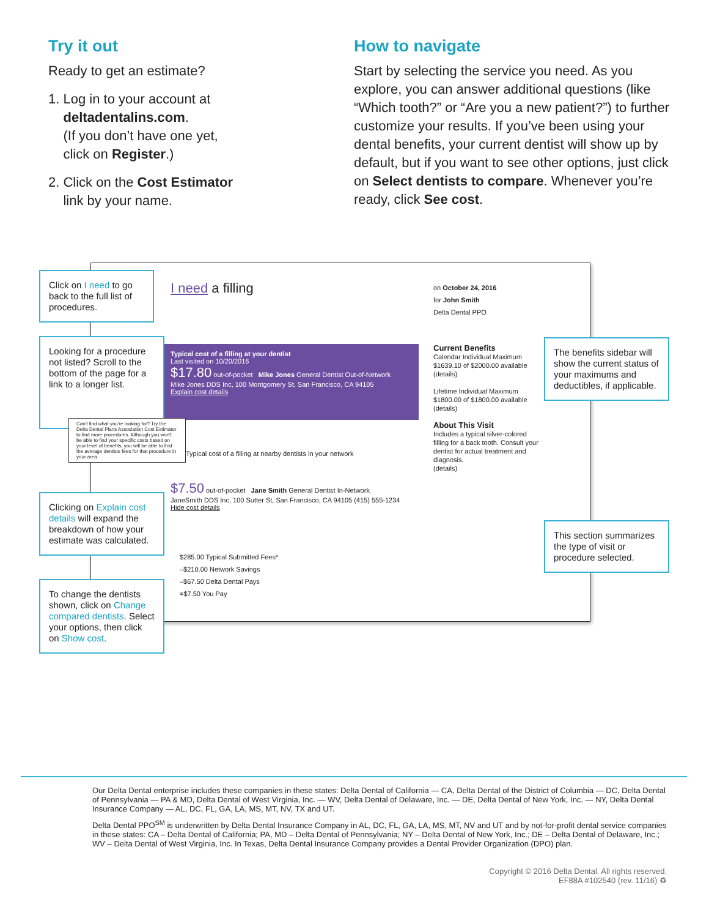Try it out
Ready to get an estimate?
1. Log in to your account at
deltadentalins.com.
(If you don’t have one yet,
click on Register.)
2. Click on the Cost Estimator
link by your name.
How to navigate
Start by selecting the service you need. As you explore, you can answer additional questions (like “Which tooth?” or “Are you a new patient?”) to further customize your results. If you’ve been using your dental benefits, your current dentist will show up by default, but if you want to see other options, just click on Select dentists to compare. Whenever you’re ready, click See cost.
I need a filling
on October 24, 2016
for John Smith
Delta Dental PPO
Typical cost of a filling at your dentist
Last visited on 10/20/2016
$17.80 out-of-pocket Mike Jones General Dentist Out-of-Network
Mike Jones DDS Inc, 100 Montgomery St, San Francisco, CA 94105
Explain cost details
Current Benefits
Calendar Individual Maximum $1639.10 of $2000.00 available
(details)
Lifetime Individual Maximum $1800.00 of $1800.00 available
(details)
About This Visit
Includes a typical silver-colored filling for a back tooth. Consult your dentist for actual treatment and diagnosis.
(details)
Typical cost of a filling at nearby dentists in your network
$7.50 out-of-pocket Jane Smith General Dentist In-Network
JaneSmith DDS Inc, 100 Sutter St, San Francisco, CA 94105 (415) 555-1234
Hide cost details
$285.00 Typical Submitted Fees*
–$210.00 Network Savings
–$67.50 Delta Dental Pays
=$7.50 You Pay
Click on I need to go back to the full list of procedures.
Looking for a procedure not listed? Scroll to the bottom of the page for a link to a longer list.
Can't find what you're looking for? Try the Delta Dental Plans Association Cost Estimator to find more procedures. Although you won't be able to find your specific costs based on your level of benefits, you will be able to find the average dentists fees for that procedure in your area.
Clicking on Explain cost details will expand the breakdown of how your estimate was calculated.
To change the dentists shown, click on Change compared dentists. Select your options, then click on Show cost.
The benefits sidebar will show the current status of your maximums and deductibles, if applicable.
This section summarizes the type of visit or procedure selected.
Our Delta Dental enterprise includes these companies in these states: Delta Dental of California — CA, Delta Dental of the District of Columbia — DC, Delta Dental of Pennsylvania — PA & MD, Delta Dental of West Virginia, Inc. — WV, Delta Dental of Delaware, Inc. — DE, Delta Dental of New York, Inc. — NY, Delta Dental Insurance Company — AL, DC, FL, GA, LA, MS, MT, NV, TX and UT.
Delta Dental PPO<sup>SM</sup> is underwritten by Delta Dental Insurance Company in AL, DC, FL, GA, LA, MS, MT, NV and UT and by not-for-profit dental service companies in these states: CA – Delta Dental of California; PA, MD – Delta Dental of Pennsylvania; NY – Delta Dental of New York, Inc.; DE – Delta Dental of Delaware, Inc.; WV – Delta Dental of West Virginia, Inc. In Texas, Delta Dental Insurance Company provides a Dental Provider Organization (DPO) plan.
Copyright © 2016 Delta Dental. All rights reserved.
EF88A #102540 (rev. 11/16) ♻